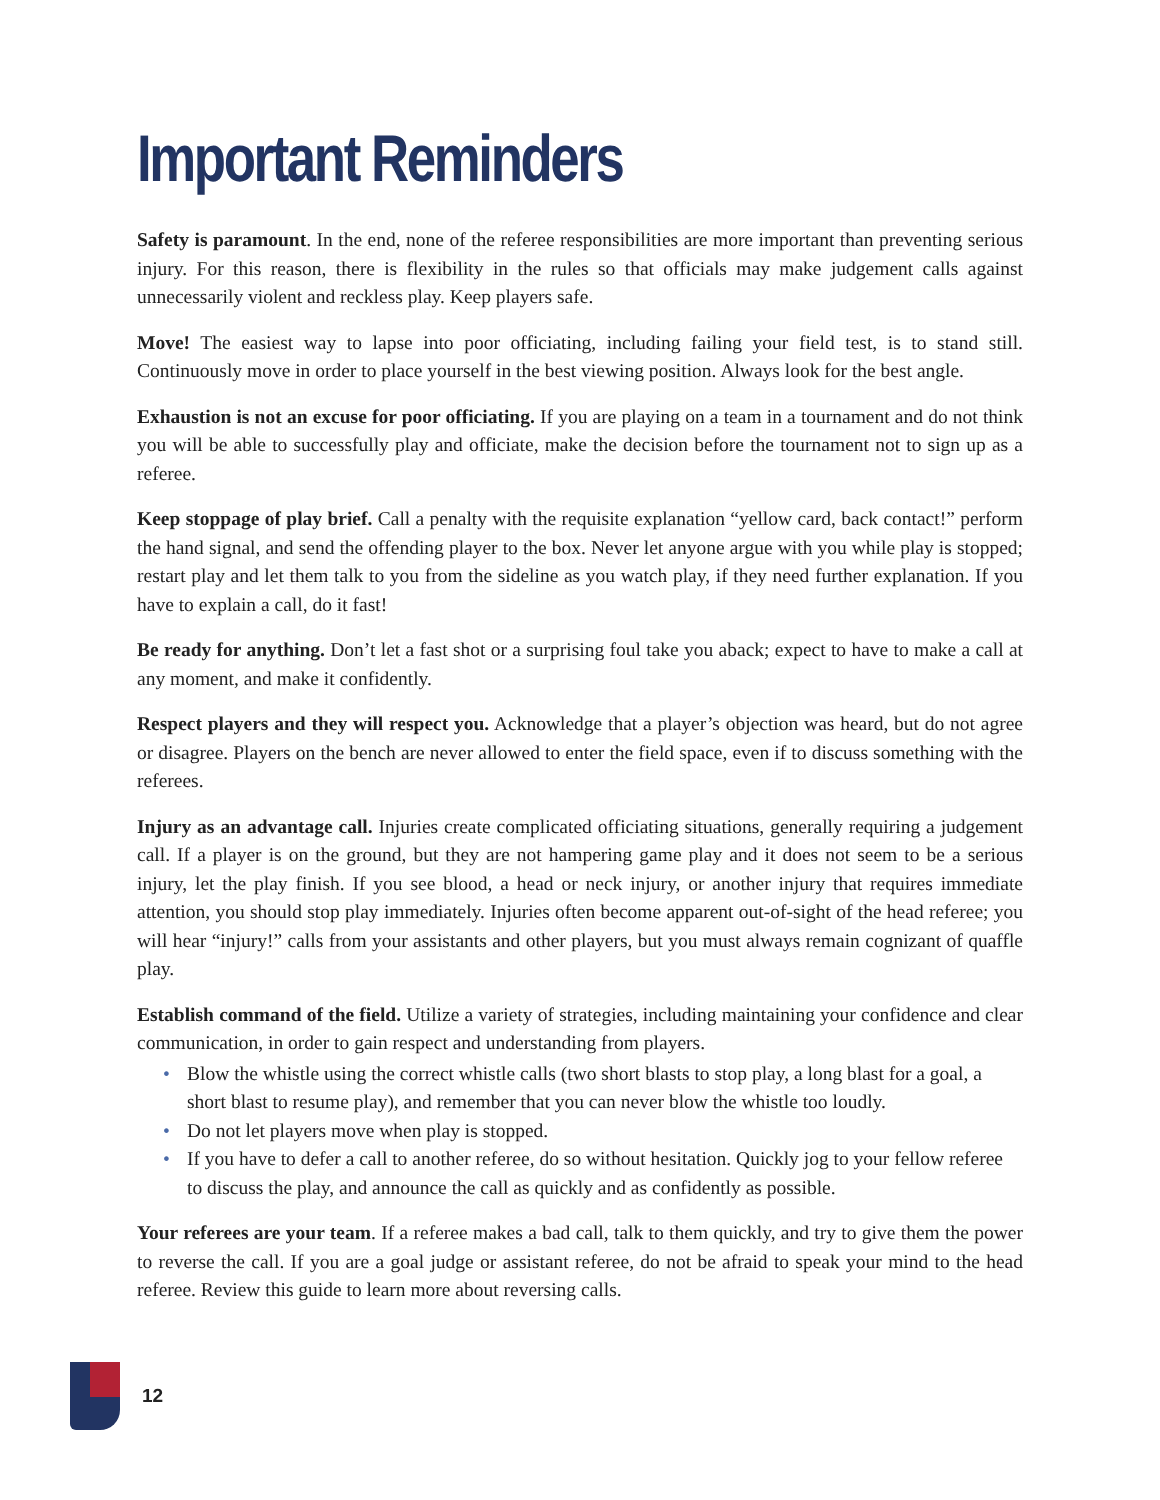Important Reminders
Safety is paramount. In the end, none of the referee responsibilities are more important than preventing serious injury. For this reason, there is flexibility in the rules so that officials may make judgement calls against unnecessarily violent and reckless play. Keep players safe.
Move! The easiest way to lapse into poor officiating, including failing your field test, is to stand still. Continuously move in order to place yourself in the best viewing position. Always look for the best angle.
Exhaustion is not an excuse for poor officiating. If you are playing on a team in a tournament and do not think you will be able to successfully play and officiate, make the decision before the tournament not to sign up as a referee.
Keep stoppage of play brief. Call a penalty with the requisite explanation “yellow card, back contact!” perform the hand signal, and send the offending player to the box. Never let anyone argue with you while play is stopped; restart play and let them talk to you from the sideline as you watch play, if they need further explanation. If you have to explain a call, do it fast!
Be ready for anything. Don’t let a fast shot or a surprising foul take you aback; expect to have to make a call at any moment, and make it confidently.
Respect players and they will respect you. Acknowledge that a player’s objection was heard, but do not agree or disagree. Players on the bench are never allowed to enter the field space, even if to discuss something with the referees.
Injury as an advantage call. Injuries create complicated officiating situations, generally requiring a judgement call. If a player is on the ground, but they are not hampering game play and it does not seem to be a serious injury, let the play finish. If you see blood, a head or neck injury, or another injury that requires immediate attention, you should stop play immediately. Injuries often become apparent out-of-sight of the head referee; you will hear “injury!” calls from your assistants and other players, but you must always remain cognizant of quaffle play.
Establish command of the field. Utilize a variety of strategies, including maintaining your confidence and clear communication, in order to gain respect and understanding from players.
• Blow the whistle using the correct whistle calls (two short blasts to stop play, a long blast for a goal, a short blast to resume play), and remember that you can never blow the whistle too loudly.
• Do not let players move when play is stopped.
• If you have to defer a call to another referee, do so without hesitation. Quickly jog to your fellow referee to discuss the play, and announce the call as quickly and as confidently as possible.
Your referees are your team. If a referee makes a bad call, talk to them quickly, and try to give them the power to reverse the call. If you are a goal judge or assistant referee, do not be afraid to speak your mind to the head referee. Review this guide to learn more about reversing calls.
12